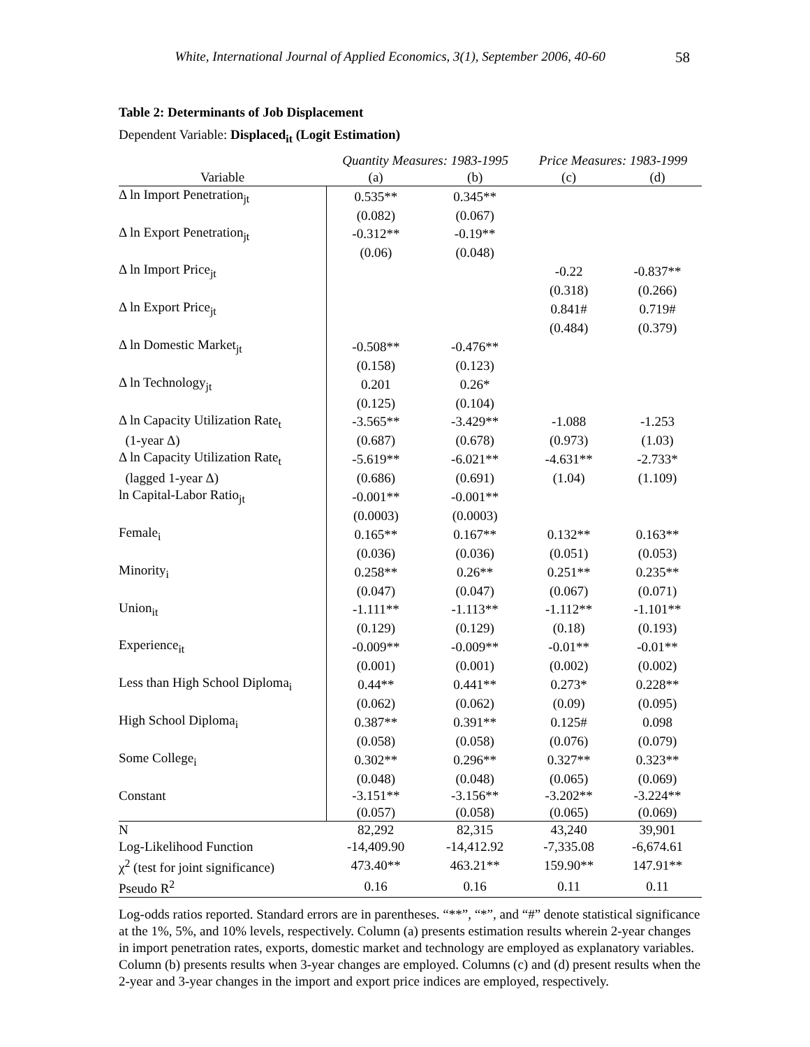White, International Journal of Applied Economics, 3(1), September 2006, 40-60 58
Table 2: Determinants of Job Displacement
Dependent Variable: Displaced<sub>it</sub> (Logit Estimation)
| | Quantity Measures: 1983-1995 | | Price Measures: 1983-1999 | |
| --- | --- | --- | --- | --- |
| Variable | (a) | (b) | (c) | (d) |
| Δ ln Import Penetration<sub>jt</sub> | 0.535** | 0.345** | | |
| | (0.082) | (0.067) | | |
| Δ ln Export Penetration<sub>jt</sub> | -0.312** | -0.19** | | |
| | (0.06) | (0.048) | | |
| Δ ln Import Price<sub>jt</sub> | | | -0.22 | -0.837** |
| | | | (0.318) | (0.266) |
| Δ ln Export Price<sub>jt</sub> | | | 0.841# | 0.719# |
| | | | (0.484) | (0.379) |
| Δ ln Domestic Market<sub>jt</sub> | -0.508** | -0.476** | | |
| | (0.158) | (0.123) | | |
| Δ ln Technology<sub>jt</sub> | 0.201 | 0.26* | | |
| | (0.125) | (0.104) | | |
| Δ ln Capacity Utilization Rate<sub>t</sub> | -3.565** | -3.429** | -1.088 | -1.253 |
| (1-year Δ) | (0.687) | (0.678) | (0.973) | (1.03) |
| Δ ln Capacity Utilization Rate<sub>t</sub> | -5.619** | -6.021** | -4.631** | -2.733* |
| (lagged 1-year Δ) | (0.686) | (0.691) | (1.04) | (1.109) |
| ln Capital-Labor Ratio<sub>jt</sub> | -0.001** | -0.001** | | |
| | (0.0003) | (0.0003) | | |
| Female<sub>i</sub> | 0.165** | 0.167** | 0.132** | 0.163** |
| | (0.036) | (0.036) | (0.051) | (0.053) |
| Minority<sub>i</sub> | 0.258** | 0.26** | 0.251** | 0.235** |
| | (0.047) | (0.047) | (0.067) | (0.071) |
| Union<sub>it</sub> | -1.111** | -1.113** | -1.112** | -1.101** |
| | (0.129) | (0.129) | (0.18) | (0.193) |
| Experience<sub>it</sub> | -0.009** | -0.009** | -0.01** | -0.01** |
| | (0.001) | (0.001) | (0.002) | (0.002) |
| Less than High School Diploma<sub>i</sub> | 0.44** | 0.441** | 0.273* | 0.228** |
| | (0.062) | (0.062) | (0.09) | (0.095) |
| High School Diploma<sub>i</sub> | 0.387** | 0.391** | 0.125# | 0.098 |
| | (0.058) | (0.058) | (0.076) | (0.079) |
| Some College<sub>i</sub> | 0.302** | 0.296** | 0.327** | 0.323** |
| | (0.048) | (0.048) | (0.065) | (0.069) |
| Constant | -3.151** | -3.156** | -3.202** | -3.224** |
| | (0.057) | (0.058) | (0.065) | (0.069) |
| N | 82,292 | 82,315 | 43,240 | 39,901 |
| Log-Likelihood Function | -14,409.90 | -14,412.92 | -7,335.08 | -6,674.61 |
| χ<sup>2</sup> (test for joint significance) | 473.40** | 463.21** | 159.90** | 147.91** |
| Pseudo R<sup>2</sup> | 0.16 | 0.16 | 0.11 | 0.11 |
Log-odds ratios reported. Standard errors are in parentheses. “**”, “*”, and “#” denote statistical significance at the 1%, 5%, and 10% levels, respectively. Column (a) presents estimation results wherein 2-year changes in import penetration rates, exports, domestic market and technology are employed as explanatory variables. Column (b) presents results when 3-year changes are employed. Columns (c) and (d) present results when the 2-year and 3-year changes in the import and export price indices are employed, respectively.